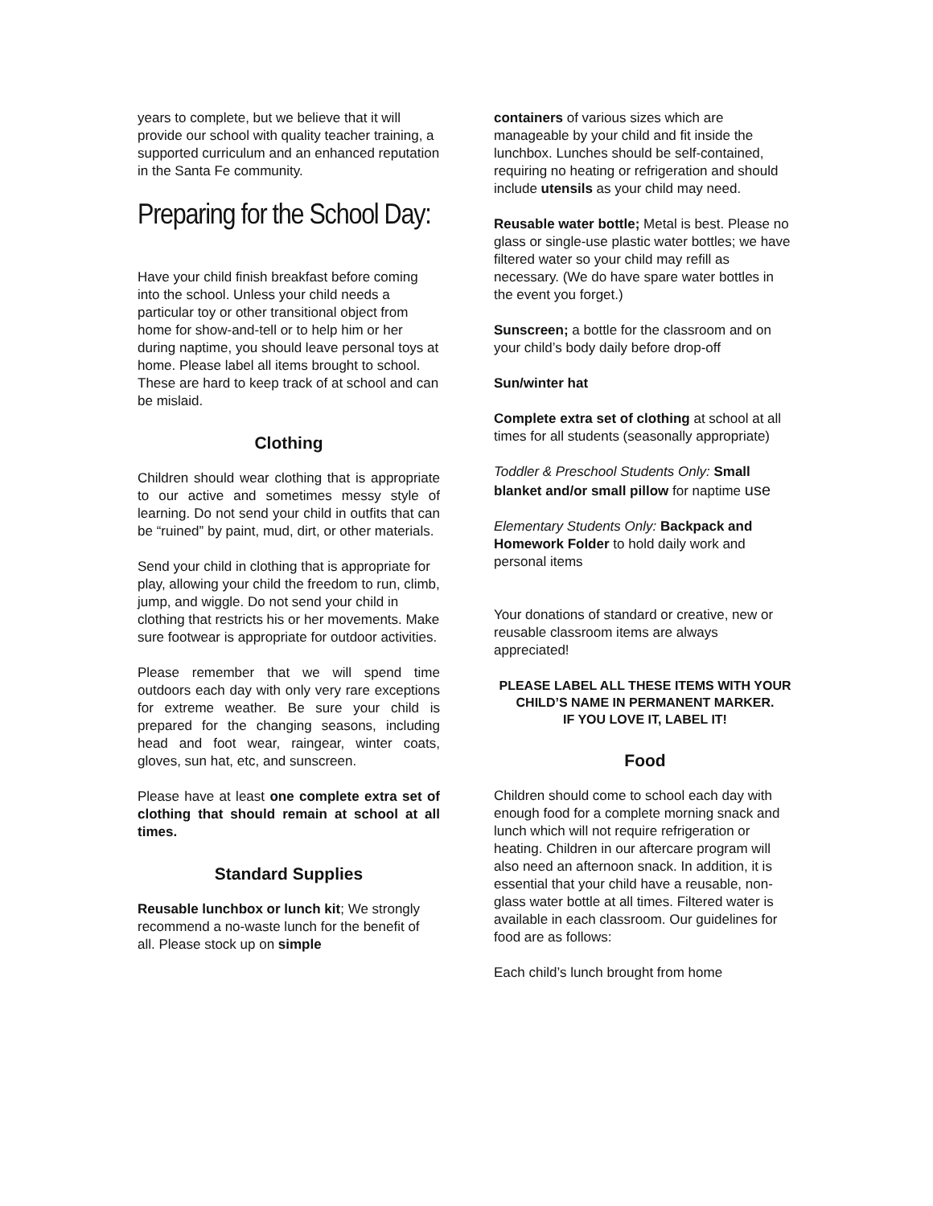years to complete, but we believe that it will provide our school with quality teacher training, a supported curriculum and an enhanced reputation in the Santa Fe community.
Preparing for the School Day:
Have your child finish breakfast before coming into the school. Unless your child needs a particular toy or other transitional object from home for show-and-tell or to help him or her during naptime, you should leave personal toys at home. Please label all items brought to school. These are hard to keep track of at school and can be mislaid.
Clothing
Children should wear clothing that is appropriate to our active and sometimes messy style of learning. Do not send your child in outfits that can be “ruined” by paint, mud, dirt, or other materials.
Send your child in clothing that is appropriate for play, allowing your child the freedom to run, climb, jump, and wiggle. Do not send your child in clothing that restricts his or her movements. Make sure footwear is appropriate for outdoor activities.
Please remember that we will spend time outdoors each day with only very rare exceptions for extreme weather. Be sure your child is prepared for the changing seasons, including head and foot wear, raingear, winter coats, gloves, sun hat, etc, and sunscreen.
Please have at least one complete extra set of clothing that should remain at school at all times.
Standard Supplies
Reusable lunchbox or lunch kit; We strongly recommend a no-waste lunch for the benefit of all. Please stock up on simple
containers of various sizes which are manageable by your child and fit inside the lunchbox. Lunches should be self-contained, requiring no heating or refrigeration and should include utensils as your child may need.
Reusable water bottle; Metal is best. Please no glass or single-use plastic water bottles; we have filtered water so your child may refill as necessary. (We do have spare water bottles in the event you forget.)
Sunscreen; a bottle for the classroom and on your child’s body daily before drop-off
Sun/winter hat
Complete extra set of clothing at school at all times for all students (seasonally appropriate)
Toddler & Preschool Students Only: Small blanket and/or small pillow for naptime use
Elementary Students Only: Backpack and Homework Folder to hold daily work and personal items
Your donations of standard or creative, new or reusable classroom items are always appreciated!
PLEASE LABEL ALL THESE ITEMS WITH YOUR CHILD’S NAME IN PERMANENT MARKER.
IF YOU LOVE IT, LABEL IT!
Food
Children should come to school each day with enough food for a complete morning snack and lunch which will not require refrigeration or heating. Children in our aftercare program will also need an afternoon snack. In addition, it is essential that your child have a reusable, non-glass water bottle at all times. Filtered water is available in each classroom. Our guidelines for food are as follows:
Each child’s lunch brought from home